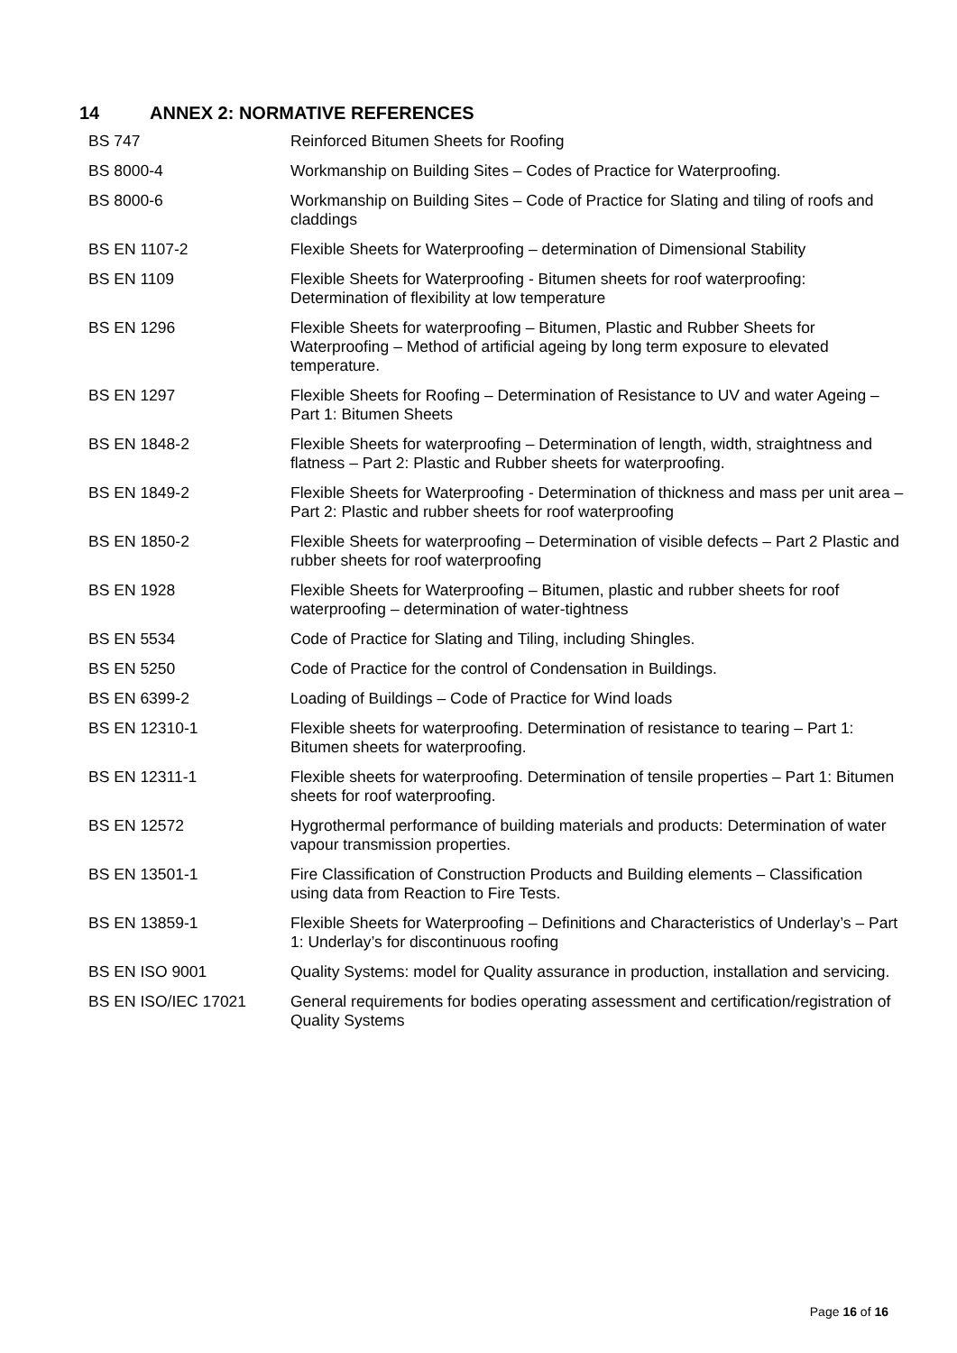14 ANNEX 2: NORMATIVE REFERENCES
| BS 747 | Reinforced Bitumen Sheets for Roofing |
| BS 8000-4 | Workmanship on Building Sites – Codes of Practice for Waterproofing. |
| BS 8000-6 | Workmanship on Building Sites – Code of Practice for Slating and tiling of roofs and claddings |
| BS EN 1107-2 | Flexible Sheets for Waterproofing – determination of Dimensional Stability |
| BS EN 1109 | Flexible Sheets for Waterproofing - Bitumen sheets for roof waterproofing: Determination of flexibility at low temperature |
| BS EN 1296 | Flexible Sheets for waterproofing – Bitumen, Plastic and Rubber Sheets for Waterproofing – Method of artificial ageing by long term exposure to elevated temperature. |
| BS EN 1297 | Flexible Sheets for Roofing – Determination of Resistance to UV and water Ageing – Part 1: Bitumen Sheets |
| BS EN 1848-2 | Flexible Sheets for waterproofing – Determination of length, width, straightness and flatness – Part 2: Plastic and Rubber sheets for waterproofing. |
| BS EN 1849-2 | Flexible Sheets for Waterproofing - Determination of thickness and mass per unit area – Part 2: Plastic and rubber sheets for roof waterproofing |
| BS EN 1850-2 | Flexible Sheets for waterproofing – Determination of visible defects – Part 2 Plastic and rubber sheets for roof waterproofing |
| BS EN 1928 | Flexible Sheets for Waterproofing – Bitumen, plastic and rubber sheets for roof waterproofing – determination of water-tightness |
| BS EN 5534 | Code of Practice for Slating and Tiling, including Shingles. |
| BS EN 5250 | Code of Practice for the control of Condensation in Buildings. |
| BS EN 6399-2 | Loading of Buildings – Code of Practice for Wind loads |
| BS EN 12310-1 | Flexible sheets for waterproofing. Determination of resistance to tearing – Part 1: Bitumen sheets for waterproofing. |
| BS EN 12311-1 | Flexible sheets for waterproofing. Determination of tensile properties – Part 1: Bitumen sheets for roof waterproofing. |
| BS EN 12572 | Hygrothermal performance of building materials and products: Determination of water vapour transmission properties. |
| BS EN 13501-1 | Fire Classification of Construction Products and Building elements – Classification using data from Reaction to Fire Tests. |
| BS EN 13859-1 | Flexible Sheets for Waterproofing – Definitions and Characteristics of Underlay’s – Part 1: Underlay’s for discontinuous roofing |
| BS EN ISO 9001 | Quality Systems: model for Quality assurance in production, installation and servicing. |
| BS EN ISO/IEC 17021 | General requirements for bodies operating assessment and certification/registration of Quality Systems |
Page 16 of 16